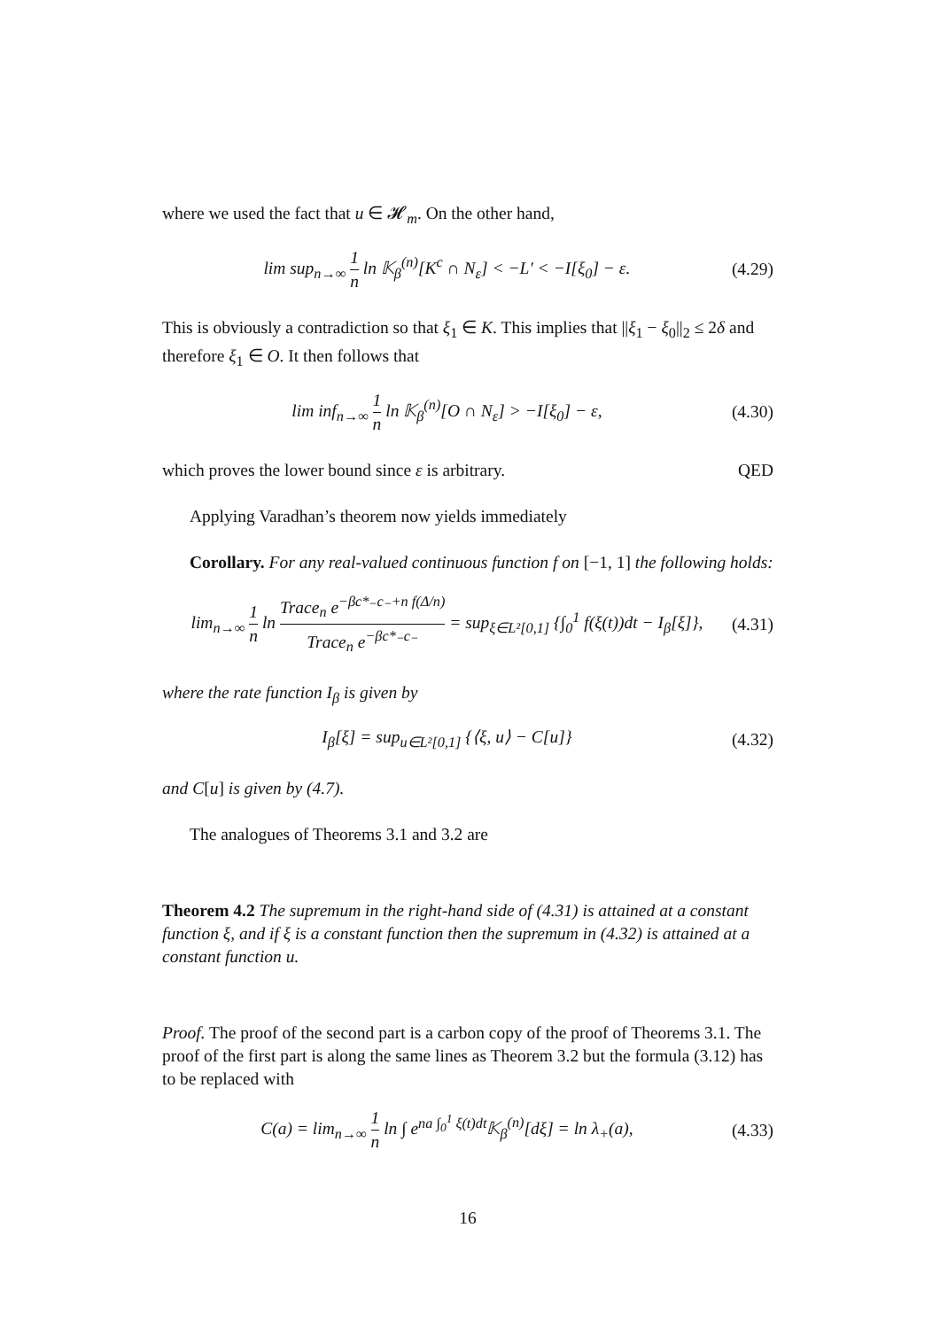where we used the fact that u ∈ 𝓗<sub>m</sub>. On the other hand,
lim sup<sub>n→∞</sub> 1 n ln 𝕂<sub>β</sub><sup>(n)</sup>[K<sup>c</sup> ∩ N<sub>ε</sub>] < −L′ < −I[ξ<sub>0</sub>] − ε. (4.29)
This is obviously a contradiction so that ξ<sub>1</sub> ∈ K. This implies that ||ξ<sub>1</sub> − ξ<sub>0</sub>||<sub>2</sub> ≤ 2δ and therefore ξ<sub>1</sub> ∈ O. It then follows that
lim inf<sub>n→∞</sub> 1 n ln 𝕂<sub>β</sub><sup>(n)</sup>[O ∩ N<sub>ε</sub>] > −I[ξ<sub>0</sub>] − ε, (4.30)
which proves the lower bound since ε is arbitrary. QED
Applying Varadhan’s theorem now yields immediately
Corollary. For any real-valued continuous function f on [−1, 1] the following holds:
lim<sub>n→∞</sub> 1 n ln Trace<sub>n</sub> e<sup>−βc*₋c₋+n f(Δ/n)</sup> Trace<sub>n</sub> e<sup>−βc*₋c₋</sup> = sup<sub>ξ∈L²[0,1]</sub> {∫<sub>0</sub><sup>1</sup> f(ξ(t))dt − I<sub>β</sub>[ξ]}, (4.31)
where the rate function I<sub>β</sub> is given by
I<sub>β</sub>[ξ] = sup<sub>u∈L²[0,1]</sub> {⟨ξ, u⟩ − C[u]} (4.32)
and C[u] is given by (4.7).
The analogues of Theorems 3.1 and 3.2 are
Theorem 4.2 The supremum in the right-hand side of (4.31) is attained at a constant function ξ, and if ξ is a constant function then the supremum in (4.32) is attained at a constant function u.
Proof. The proof of the second part is a carbon copy of the proof of Theorems 3.1. The proof of the first part is along the same lines as Theorem 3.2 but the formula (3.12) has to be replaced with
C(a) = lim<sub>n→∞</sub> 1 n ln ∫ e<sup>na ∫<sub>0</sub><sup>1</sup> ξ(t)dt</sup>𝕂<sub>β</sub><sup>(n)</sup>[dξ] = ln λ<sub>+</sub>(a), (4.33)
16